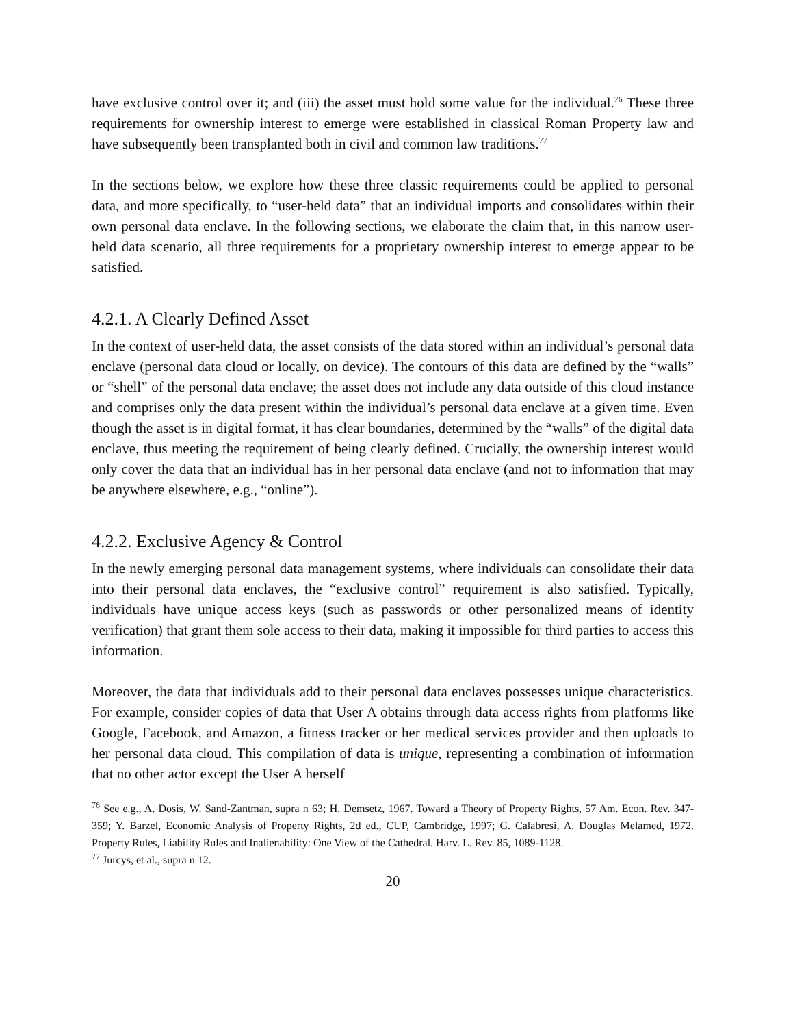have exclusive control over it; and (iii) the asset must hold some value for the individual.<sup>76</sup> These three requirements for ownership interest to emerge were established in classical Roman Property law and have subsequently been transplanted both in civil and common law traditions.<sup>77</sup>
In the sections below, we explore how these three classic requirements could be applied to personal data, and more specifically, to “user-held data” that an individual imports and consolidates within their own personal data enclave. In the following sections, we elaborate the claim that, in this narrow user-held data scenario, all three requirements for a proprietary ownership interest to emerge appear to be satisfied.
4.2.1. A Clearly Defined Asset
In the context of user-held data, the asset consists of the data stored within an individual’s personal data enclave (personal data cloud or locally, on device). The contours of this data are defined by the “walls” or “shell” of the personal data enclave; the asset does not include any data outside of this cloud instance and comprises only the data present within the individual’s personal data enclave at a given time. Even though the asset is in digital format, it has clear boundaries, determined by the “walls” of the digital data enclave, thus meeting the requirement of being clearly defined. Crucially, the ownership interest would only cover the data that an individual has in her personal data enclave (and not to information that may be anywhere elsewhere, e.g., “online”).
4.2.2. Exclusive Agency & Control
In the newly emerging personal data management systems, where individuals can consolidate their data into their personal data enclaves, the “exclusive control” requirement is also satisfied. Typically, individuals have unique access keys (such as passwords or other personalized means of identity verification) that grant them sole access to their data, making it impossible for third parties to access this information.
Moreover, the data that individuals add to their personal data enclaves possesses unique characteristics. For example, consider copies of data that User A obtains through data access rights from platforms like Google, Facebook, and Amazon, a fitness tracker or her medical services provider and then uploads to her personal data cloud. This compilation of data is unique, representing a combination of information that no other actor except the User A herself
<sup>76</sup> See e.g., A. Dosis, W. Sand-Zantman, supra n 63; H. Demsetz, 1967. Toward a Theory of Property Rights, 57 Am. Econ. Rev. 347-359; Y. Barzel, Economic Analysis of Property Rights, 2d ed., CUP, Cambridge, 1997; G. Calabresi, A. Douglas Melamed, 1972. Property Rules, Liability Rules and Inalienability: One View of the Cathedral. Harv. L. Rev. 85, 1089-1128.
<sup>77</sup> Jurcys, et al., supra n 12.
20